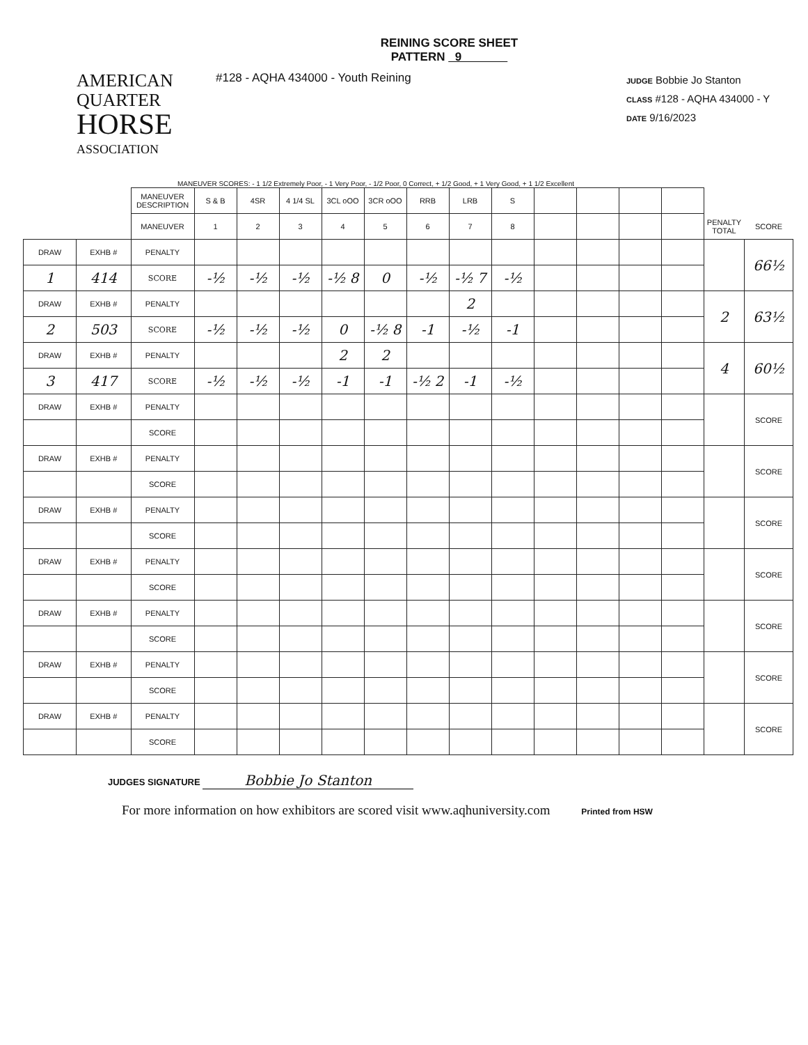REINING SCORE SHEET
PATTERN 9
AMERICAN
QUARTER
HORSE
ASSOCIATION
#128 - AQHA 434000 - Youth Reining
JUDGE Bobbie Jo Stanton
CLASS #128 - AQHA 434000 - Y
DATE 9/16/2023
MANEUVER SCORES: - 1 1/2 Extremely Poor, - 1 Very Poor, - 1/2 Poor, 0 Correct, + 1/2 Good, + 1 Very Good, + 1 1/2 Excellent
| | | MANEUVER DESCRIPTION | S & B | 4SR | 4 1/4 SL | 3CL oOO | 3CR oOO | RRB | LRB | S | | | | | | |
| | | MANEUVER | 1 | 2 | 3 | 4 | 5 | 6 | 7 | 8 | | | | | PENALTY TOTAL | SCORE |
| DRAW | EXHB # | PENALTY | | | | | | | | | | | | | | 66½ |
| 1 | 414 | SCORE | -½ | -½ | -½ | -½ 8 | 0 | -½ | -½ 7 | -½ | | | | | | |
| DRAW | EXHB # | PENALTY | | | | | | | 2 | | | | | | 2 | 63½ |
| 2 | 503 | SCORE | -½ | -½ | -½ | 0 | -½ 8 | -1 | -½ | -1 | | | | | | |
| DRAW | EXHB # | PENALTY | | | | 2 | 2 | | | | | | | | 4 | 60½ |
| 3 | 417 | SCORE | -½ | -½ | -½ | -1 | -1 | -½ 2 | -1 | -½ | | | | | | |
| DRAW | EXHB # | PENALTY | | | | | | | | | | | | | | SCORE |
| | | SCORE | | | | | | | | | | | | | | |
| DRAW | EXHB # | PENALTY | | | | | | | | | | | | | | SCORE |
| | | SCORE | | | | | | | | | | | | | | |
| DRAW | EXHB # | PENALTY | | | | | | | | | | | | | | SCORE |
| | | SCORE | | | | | | | | | | | | | | |
| DRAW | EXHB # | PENALTY | | | | | | | | | | | | | | SCORE |
| | | SCORE | | | | | | | | | | | | | | |
| DRAW | EXHB # | PENALTY | | | | | | | | | | | | | | SCORE |
| | | SCORE | | | | | | | | | | | | | | |
| DRAW | EXHB # | PENALTY | | | | | | | | | | | | | | SCORE |
| | | SCORE | | | | | | | | | | | | | | |
| DRAW | EXHB # | PENALTY | | | | | | | | | | | | | | SCORE |
| | | SCORE | | | | | | | | | | | | | | |
JUDGES SIGNATURE Bobbie Jo Stanton
For more information on how exhibitors are scored visit www.aqhuniversity.com Printed from HSW